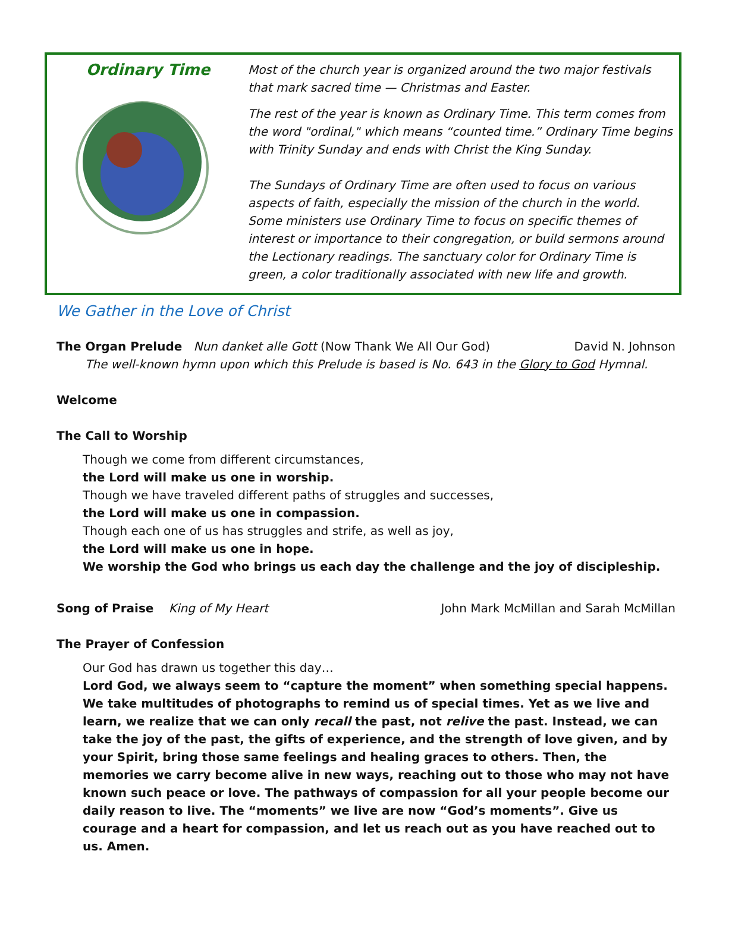Ordinary Time
Most of the church year is organized around the two major festivals that mark sacred time — Christmas and Easter.
The rest of the year is known as Ordinary Time. This term comes from the word "ordinal," which means “counted time.” Ordinary Time begins with Trinity Sunday and ends with Christ the King Sunday.
The Sundays of Ordinary Time are often used to focus on various aspects of faith, especially the mission of the church in the world. Some ministers use Ordinary Time to focus on specific themes of interest or importance to their congregation, or build sermons around the Lectionary readings. The sanctuary color for Ordinary Time is green, a color traditionally associated with new life and growth.
We Gather in the Love of Christ
The Organ Prelude Nun danket alle Gott (Now Thank We All Our God) David N. Johnson
The well-known hymn upon which this Prelude is based is No. 643 in the Glory to God Hymnal.
Welcome
The Call to Worship
Though we come from different circumstances,
the Lord will make us one in worship.
Though we have traveled different paths of struggles and successes,
the Lord will make us one in compassion.
Though each one of us has struggles and strife, as well as joy,
the Lord will make us one in hope.
We worship the God who brings us each day the challenge and the joy of discipleship.
Song of Praise King of My Heart John Mark McMillan and Sarah McMillan
The Prayer of Confession
Our God has drawn us together this day…
Lord God, we always seem to “capture the moment” when something special happens. We take multitudes of photographs to remind us of special times. Yet as we live and learn, we realize that we can only recall the past, not relive the past. Instead, we can take the joy of the past, the gifts of experience, and the strength of love given, and by your Spirit, bring those same feelings and healing graces to others. Then, the memories we carry become alive in new ways, reaching out to those who may not have known such peace or love. The pathways of compassion for all your people become our daily reason to live. The “moments” we live are now “God’s moments”. Give us courage and a heart for compassion, and let us reach out as you have reached out to us. Amen.